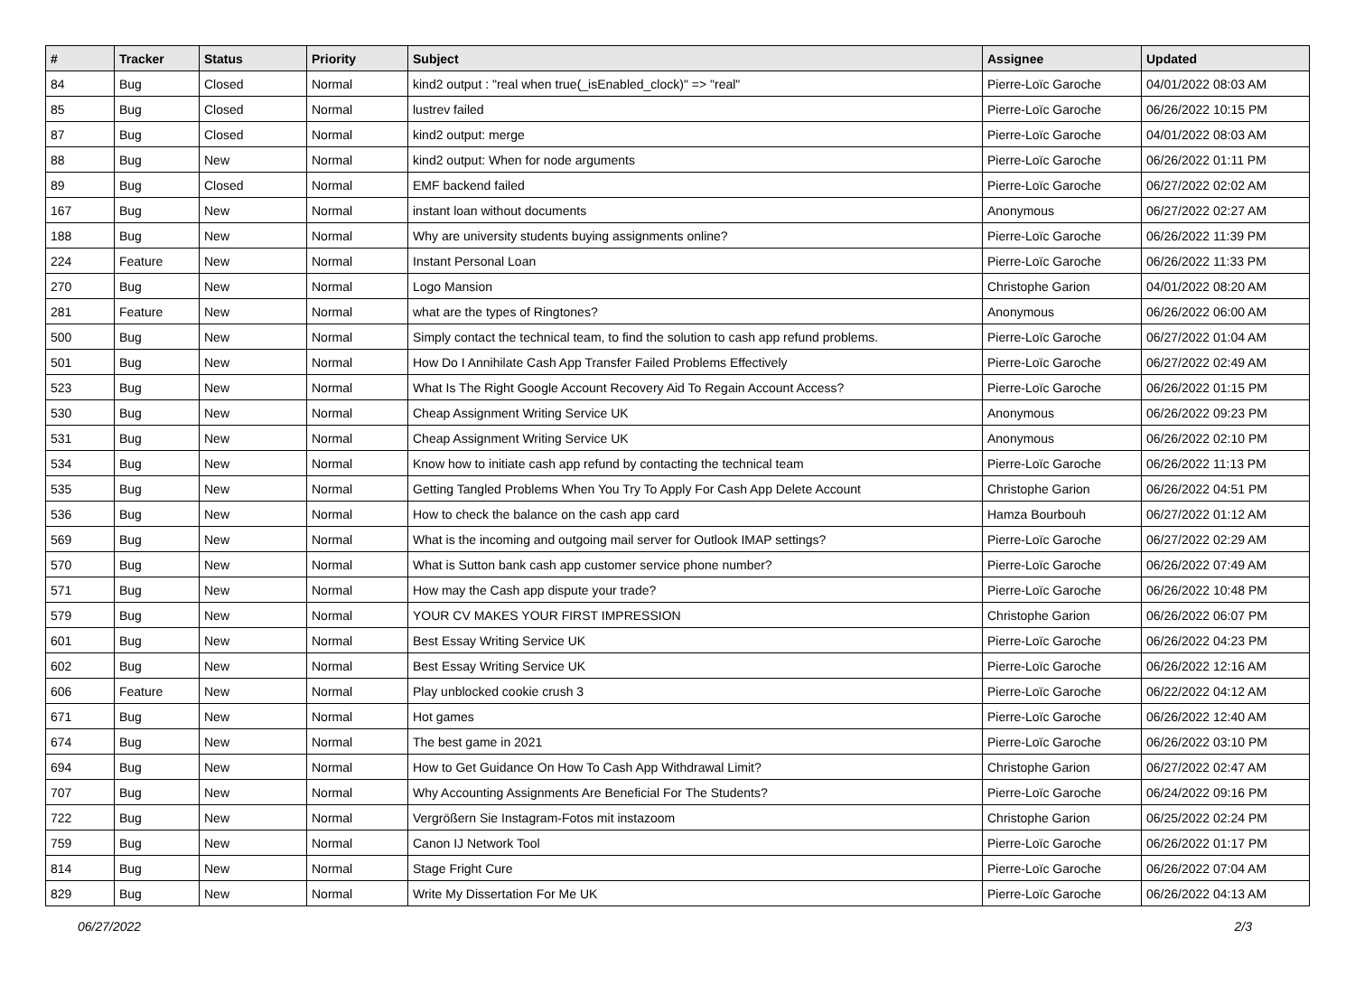| # | Tracker | Status | Priority | Subject | Assignee | Updated |
| --- | --- | --- | --- | --- | --- | --- |
| 84 | Bug | Closed | Normal | kind2 output : "real when true(_isEnabled_clock)" => "real" | Pierre-Loïc Garoche | 04/01/2022 08:03 AM |
| 85 | Bug | Closed | Normal | lustrev failed | Pierre-Loïc Garoche | 06/26/2022 10:15 PM |
| 87 | Bug | Closed | Normal | kind2 output: merge | Pierre-Loïc Garoche | 04/01/2022 08:03 AM |
| 88 | Bug | New | Normal | kind2 output: When for node arguments | Pierre-Loïc Garoche | 06/26/2022 01:11 PM |
| 89 | Bug | Closed | Normal | EMF backend failed | Pierre-Loïc Garoche | 06/27/2022 02:02 AM |
| 167 | Bug | New | Normal | instant loan without documents | Anonymous | 06/27/2022 02:27 AM |
| 188 | Bug | New | Normal | Why are university students buying assignments online? | Pierre-Loïc Garoche | 06/26/2022 11:39 PM |
| 224 | Feature | New | Normal | Instant Personal Loan | Pierre-Loïc Garoche | 06/26/2022 11:33 PM |
| 270 | Bug | New | Normal | Logo Mansion | Christophe Garion | 04/01/2022 08:20 AM |
| 281 | Feature | New | Normal | what are the types of Ringtones? | Anonymous | 06/26/2022 06:00 AM |
| 500 | Bug | New | Normal | Simply contact the technical team, to find the solution to cash app refund problems. | Pierre-Loïc Garoche | 06/27/2022 01:04 AM |
| 501 | Bug | New | Normal | How Do I Annihilate Cash App Transfer Failed Problems Effectively | Pierre-Loïc Garoche | 06/27/2022 02:49 AM |
| 523 | Bug | New | Normal | What Is The Right Google Account Recovery Aid To Regain Account Access? | Pierre-Loïc Garoche | 06/26/2022 01:15 PM |
| 530 | Bug | New | Normal | Cheap Assignment Writing Service UK | Anonymous | 06/26/2022 09:23 PM |
| 531 | Bug | New | Normal | Cheap Assignment Writing Service UK | Anonymous | 06/26/2022 02:10 PM |
| 534 | Bug | New | Normal | Know how to initiate cash app refund by contacting the technical team | Pierre-Loïc Garoche | 06/26/2022 11:13 PM |
| 535 | Bug | New | Normal | Getting Tangled Problems When You Try To Apply For Cash App Delete Account | Christophe Garion | 06/26/2022 04:51 PM |
| 536 | Bug | New | Normal | How to check the balance on the cash app card | Hamza Bourbouh | 06/27/2022 01:12 AM |
| 569 | Bug | New | Normal | What is the incoming and outgoing mail server for Outlook IMAP settings? | Pierre-Loïc Garoche | 06/27/2022 02:29 AM |
| 570 | Bug | New | Normal | What is Sutton bank cash app customer service phone number? | Pierre-Loïc Garoche | 06/26/2022 07:49 AM |
| 571 | Bug | New | Normal | How may the Cash app dispute your trade? | Pierre-Loïc Garoche | 06/26/2022 10:48 PM |
| 579 | Bug | New | Normal | YOUR CV MAKES YOUR FIRST IMPRESSION | Christophe Garion | 06/26/2022 06:07 PM |
| 601 | Bug | New | Normal | Best Essay Writing Service UK | Pierre-Loïc Garoche | 06/26/2022 04:23 PM |
| 602 | Bug | New | Normal | Best Essay Writing Service UK | Pierre-Loïc Garoche | 06/26/2022 12:16 AM |
| 606 | Feature | New | Normal | Play unblocked cookie crush 3 | Pierre-Loïc Garoche | 06/22/2022 04:12 AM |
| 671 | Bug | New | Normal | Hot games | Pierre-Loïc Garoche | 06/26/2022 12:40 AM |
| 674 | Bug | New | Normal | The best game in 2021 | Pierre-Loïc Garoche | 06/26/2022 03:10 PM |
| 694 | Bug | New | Normal | How to Get Guidance On How To Cash App Withdrawal Limit? | Christophe Garion | 06/27/2022 02:47 AM |
| 707 | Bug | New | Normal | Why Accounting Assignments Are Beneficial For The Students? | Pierre-Loïc Garoche | 06/24/2022 09:16 PM |
| 722 | Bug | New | Normal | Vergrößern Sie Instagram-Fotos mit instazoom | Christophe Garion | 06/25/2022 02:24 PM |
| 759 | Bug | New | Normal | Canon IJ Network Tool | Pierre-Loïc Garoche | 06/26/2022 01:17 PM |
| 814 | Bug | New | Normal | Stage Fright Cure | Pierre-Loïc Garoche | 06/26/2022 07:04 AM |
| 829 | Bug | New | Normal | Write My Dissertation For Me UK | Pierre-Loïc Garoche | 06/26/2022 04:13 AM |
06/27/2022 2/3